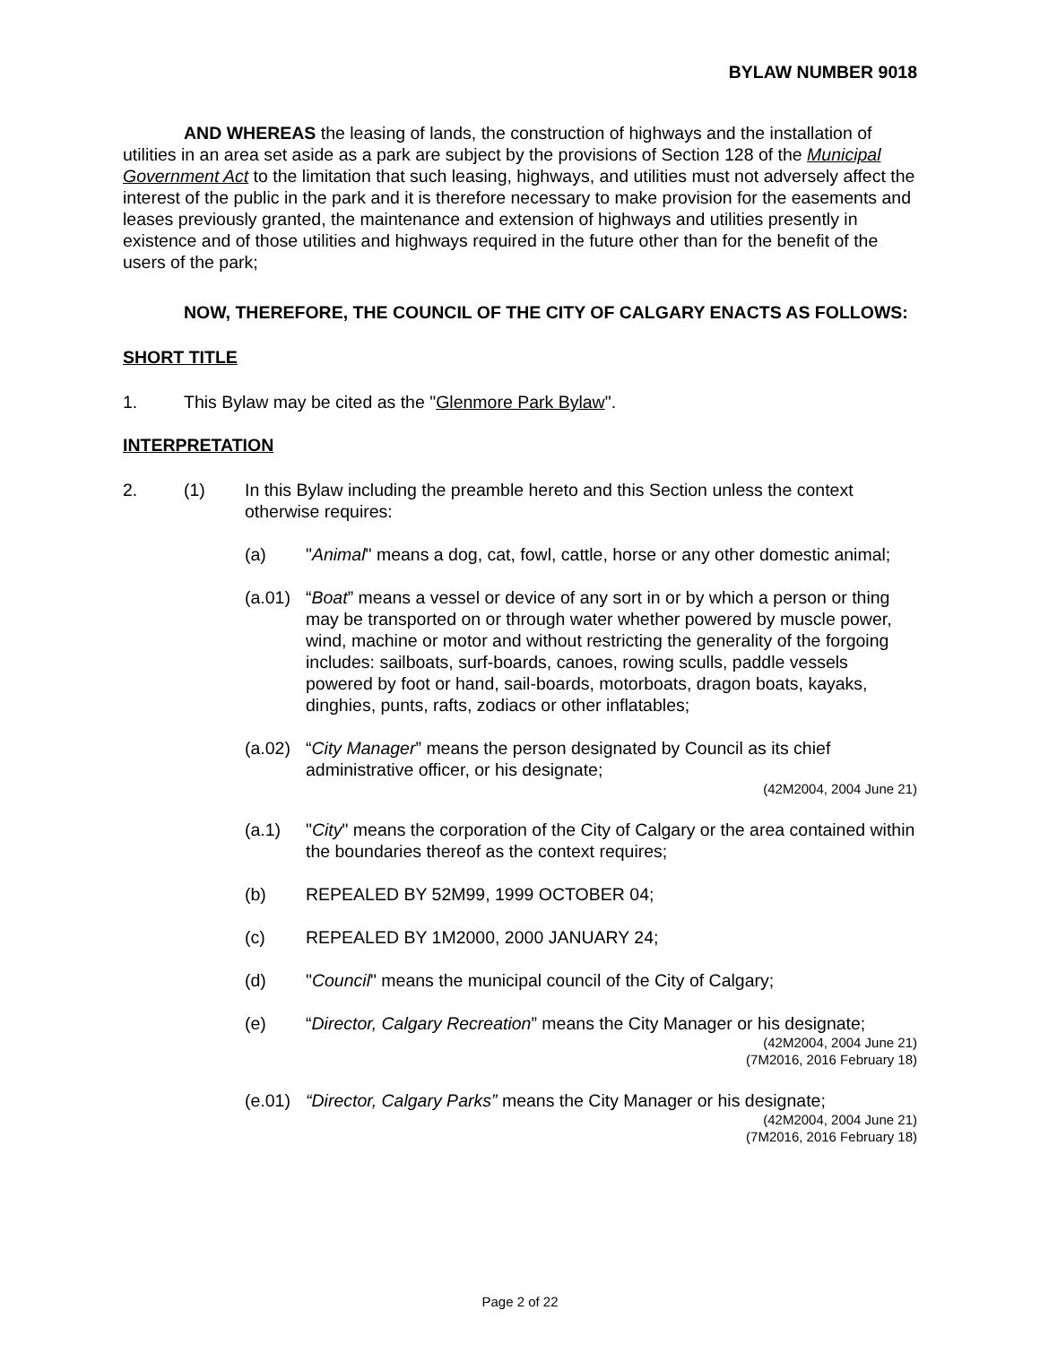BYLAW NUMBER 9018
AND WHEREAS the leasing of lands, the construction of highways and the installation of utilities in an area set aside as a park are subject by the provisions of Section 128 of the Municipal Government Act to the limitation that such leasing, highways, and utilities must not adversely affect the interest of the public in the park and it is therefore necessary to make provision for the easements and leases previously granted, the maintenance and extension of highways and utilities presently in existence and of those utilities and highways required in the future other than for the benefit of the users of the park;
NOW, THEREFORE, THE COUNCIL OF THE CITY OF CALGARY ENACTS AS FOLLOWS:
SHORT TITLE
1. This Bylaw may be cited as the "Glenmore Park Bylaw".
INTERPRETATION
2. (1) In this Bylaw including the preamble hereto and this Section unless the context otherwise requires:
(a) "Animal" means a dog, cat, fowl, cattle, horse or any other domestic animal;
(a.01)
“Boat” means a vessel or device of any sort in or by which a person or thing may be transported on or through water whether powered by muscle power, wind, machine or motor and without restricting the generality of the forgoing includes: sailboats, surf-boards, canoes, rowing sculls, paddle vessels powered by foot or hand, sail-boards, motorboats, dragon boats, kayaks, dinghies, punts, rafts, zodiacs or other inflatables;
(a.02)
“City Manager” means the person designated by Council as its chief administrative officer, or his designate;
(42M2004, 2004 June 21)
(a.1) "City" means the corporation of the City of Calgary or the area contained within the boundaries thereof as the context requires;
(b) REPEALED BY 52M99, 1999 OCTOBER 04;
(c) REPEALED BY 1M2000, 2000 JANUARY 24;
(d) "Council" means the municipal council of the City of Calgary;
(e) “Director, Calgary Recreation” means the City Manager or his designate;
(42M2004, 2004 June 21)
(7M2016, 2016 February 18)
(e.01)
“Director, Calgary Parks” means the City Manager or his designate;
(42M2004, 2004 June 21)
(7M2016, 2016 February 18)
Page 2 of 22